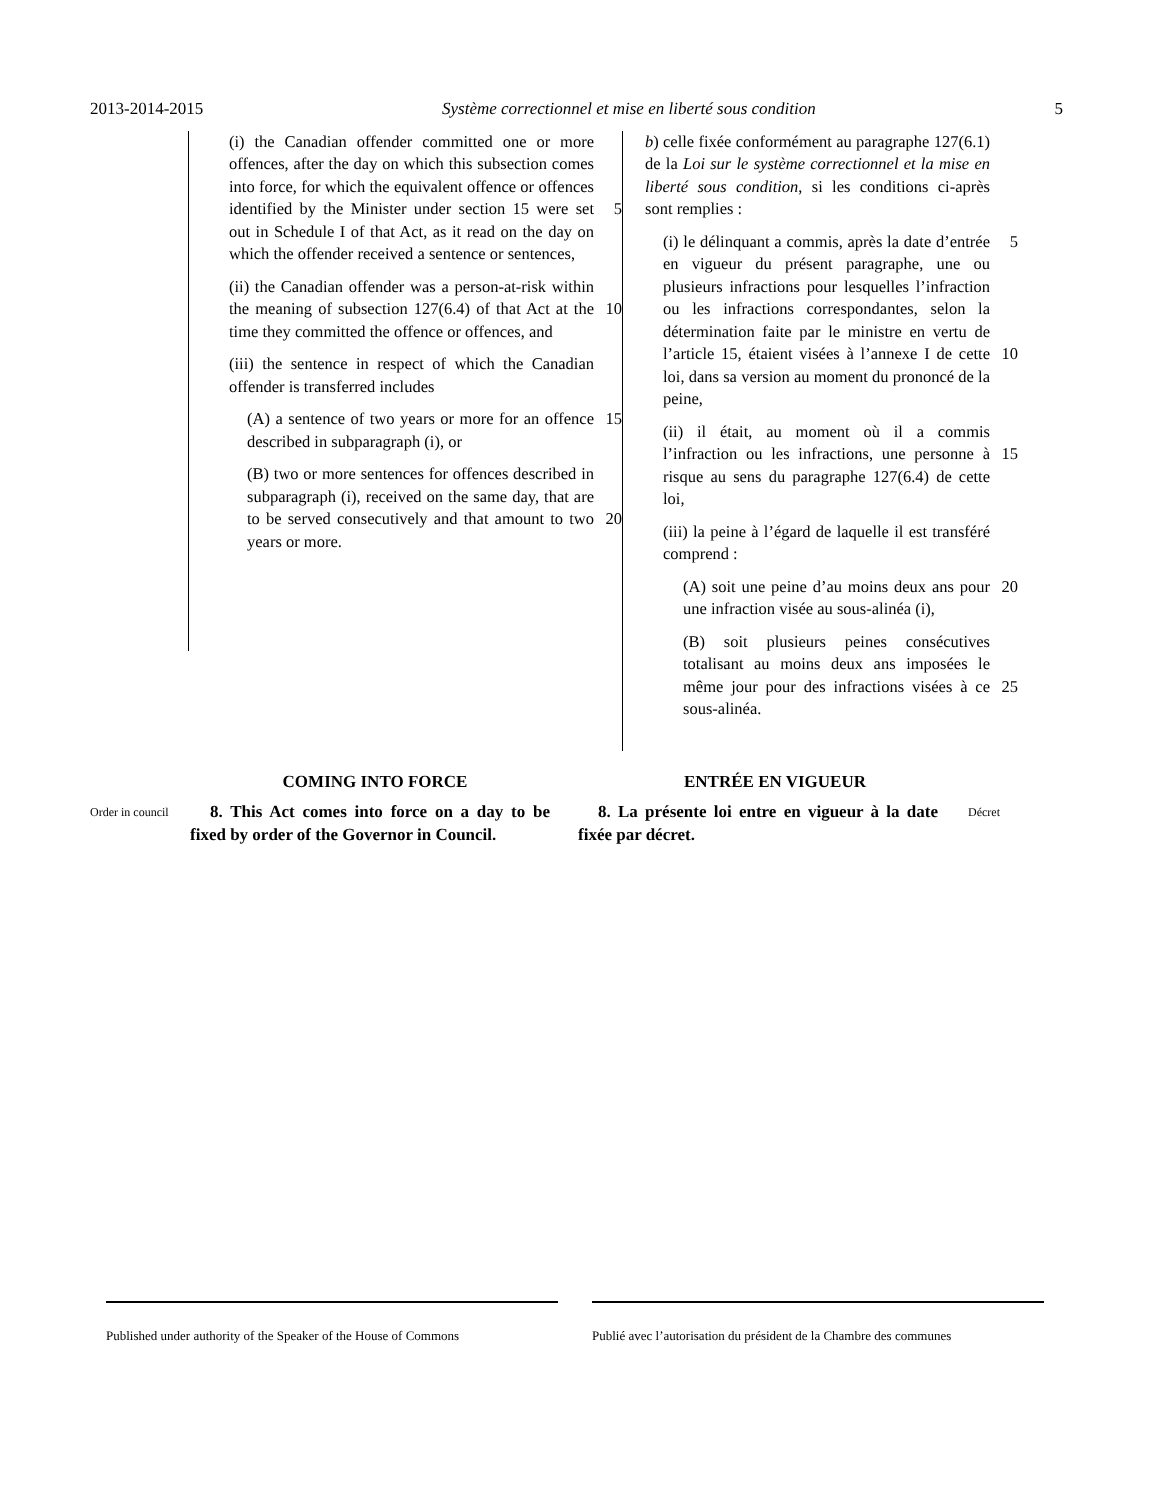2013-2014-2015 Système correctionnel et mise en liberté sous condition 5
(i) the Canadian offender committed one or more offences, after the day on which this subsection comes into force, for which the equivalent offence or offences identified by the Minister under section 15 were 5 set out in Schedule I of that Act, as it read on the day on which the offender received a sentence or sentences,
(ii) the Canadian offender was a person-at-risk within the meaning of subsection 10 127(6.4) of that Act at the time they committed the offence or offences, and
(iii) the sentence in respect of which the Canadian offender is transferred includes
(A) a sentence of two years or more for 15 an offence described in subparagraph (i), or
(B) two or more sentences for offences described in subparagraph (i), received on the same day, that are to be served 20 consecutively and that amount to two years or more.
b) celle fixée conformément au paragraphe 127(6.1) de la Loi sur le système correctionnel et la mise en liberté sous condition, si les conditions ci-après sont remplies :
(i) le délinquant a commis, après la date 5 d’entrée en vigueur du présent paragraphe, une ou plusieurs infractions pour lesquelles l’infraction ou les infractions correspondantes, selon la détermination faite par le ministre en vertu de l’article 15, étaient 10 visées à l’annexe I de cette loi, dans sa version au moment du prononcé de la peine,
(ii) il était, au moment où il a commis l’infraction ou les infractions, une personne 15 à risque au sens du paragraphe 127(6.4) de cette loi,
(iii) la peine à l’égard de laquelle il est transféré comprend :
(A) soit une peine d’au moins deux ans 20 pour une infraction visée au sous-alinéa (i),
(B) soit plusieurs peines consécutives totalisant au moins deux ans imposées le même jour pour des infractions visées à 25 ce sous-alinéa.
COMING INTO FORCE ENTRÉE EN VIGUEUR
Order in council
8. This Act comes into force on a day to be fixed by order of the Governor in Council.
8. La présente loi entre en vigueur à la date fixée par décret.
Décret
Published under authority of the Speaker of the House of Commons
Publié avec l’autorisation du président de la Chambre des communes